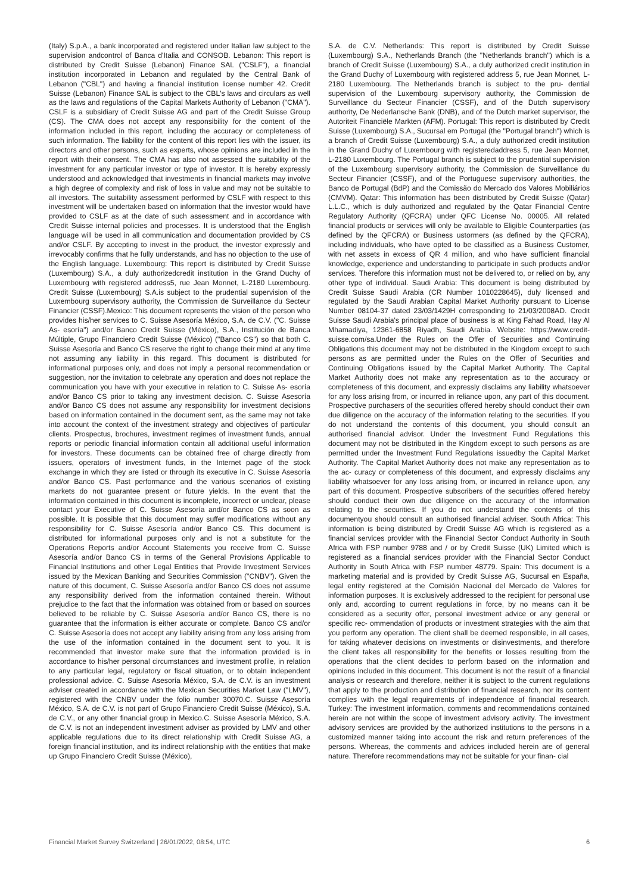(Italy) S.p.A., a bank incorporated and registered under Italian law subject to the supervision andcontrol of Banca d'Italia and CONSOB. Lebanon: This report is distributed by Credit Suisse (Lebanon) Finance SAL ("CSLF"), a financial institution incorporated in Lebanon and regulated by the Central Bank of Lebanon ("CBL") and having a financial institution license number 42. Credit Suisse (Lebanon) Finance SAL is subject to the CBL's laws and circulars as well as the laws and regulations of the Capital Markets Authority of Lebanon ("CMA"). CSLF is a subsidiary of Credit Suisse AG and part of the Credit Suisse Group (CS). The CMA does not accept any responsibility for the content of the information included in this report, including the accuracy or completeness of such information. The liability for the content of this report lies with the issuer, its directors and other persons, such as experts, whose opinions are included in the report with their consent. The CMA has also not assessed the suitability of the investment for any particular investor or type of investor. It is hereby expressly understood and acknowledged that investments in financial markets may involve a high degree of complexity and risk of loss in value and may not be suitable to all investors. The suitability assessment performed by CSLF with respect to this investment will be undertaken based on information that the investor would have provided to CSLF as at the date of such assessment and in accordance with Credit Suisse internal policies and processes. It is understood that the English language will be used in all communication and documentation provided by CS and/or CSLF. By accepting to invest in the product, the investor expressly and irrevocably confirms that he fully understands, and has no objection to the use of the English language. Luxembourg: This report is distributed by Credit Suisse (Luxembourg) S.A., a duly authorizedcredit institution in the Grand Duchy of Luxembourg with registered address5, rue Jean Monnet, L-2180 Luxembourg. Credit Suisse (Luxembourg) S.A.is subject to the prudential supervision of the Luxembourg supervisory authority, the Commission de Surveillance du Secteur Financier (CSSF).Mexico: This document represents the vision of the person who provides his/her services to C. Suisse Asesoría México, S.A. de C.V. ("C. Suisse As- esoría") and/or Banco Credit Suisse (México), S.A., Institución de Banca Múltiple, Grupo Financiero Credit Suisse (México) ("Banco CS") so that both C. Suisse Asesoría and Banco CS reserve the right to change their mind at any time not assuming any liability in this regard. This document is distributed for informational purposes only, and does not imply a personal recommendation or suggestion, nor the invitation to celebrate any operation and does not replace the communication you have with your executive in relation to C. Suisse As- esoría and/or Banco CS prior to taking any investment decision. C. Suisse Asesoría and/or Banco CS does not assume any responsibility for investment decisions based on information contained in the document sent, as the same may not take into account the context of the investment strategy and objectives of particular clients. Prospectus, brochures, investment regimes of investment funds, annual reports or periodic financial information contain all additional useful information for investors. These documents can be obtained free of charge directly from issuers, operators of investment funds, in the Internet page of the stock exchange in which they are listed or through its executive in C. Suisse Asesoría and/or Banco CS. Past performance and the various scenarios of existing markets do not guarantee present or future yields. In the event that the information contained in this document is incomplete, incorrect or unclear, please contact your Executive of C. Suisse Asesoría and/or Banco CS as soon as possible. It is possible that this document may suffer modifications without any responsibility for C. Suisse Asesoría and/or Banco CS. This document is distributed for informational purposes only and is not a substitute for the Operations Reports and/or Account Statements you receive from C. Suisse Asesoría and/or Banco CS in terms of the General Provisions Applicable to Financial Institutions and other Legal Entities that Provide Investment Services issued by the Mexican Banking and Securities Commission ("CNBV"). Given the nature of this document, C. Suisse Asesoría and/or Banco CS does not assume any responsibility derived from the information contained therein. Without prejudice to the fact that the information was obtained from or based on sources believed to be reliable by C. Suisse Asesoría and/or Banco CS, there is no guarantee that the information is either accurate or complete. Banco CS and/or C. Suisse Asesoría does not accept any liability arising from any loss arising from the use of the information contained in the document sent to you. It is recommended that investor make sure that the information provided is in accordance to his/her personal circumstances and investment profile, in relation to any particular legal, regulatory or fiscal situation, or to obtain independent professional advice. C. Suisse Asesoría México, S.A. de C.V. is an investment adviser created in accordance with the Mexican Securities Market Law ("LMV"), registered with the CNBV under the folio number 30070.C. Suisse Asesoría México, S.A. de C.V. is not part of Grupo Financiero Credit Suisse (México), S.A. de C.V., or any other financial group in Mexico.C. Suisse Asesoría México, S.A. de C.V. is not an independent investment adviser as provided by LMV and other applicable regulations due to its direct relationship with Credit Suisse AG, a foreign financial institution, and its indirect relationship with the entities that make up Grupo Financiero Credit Suisse (México),
S.A. de C.V. Netherlands: This report is distributed by Credit Suisse (Luxembourg) S.A., Netherlands Branch (the "Netherlands branch") which is a branch of Credit Suisse (Luxembourg) S.A., a duly authorized credit institution in the Grand Duchy of Luxembourg with registered address 5, rue Jean Monnet, L-2180 Luxembourg. The Netherlands branch is subject to the pru- dential supervision of the Luxembourg supervisory authority, the Commission de Surveillance du Secteur Financier (CSSF), and of the Dutch supervisory authority, De Nederlansche Bank (DNB), and of the Dutch market supervisor, the Autoriteit Financiële Markten (AFM). Portugal: This report is distributed by Credit Suisse (Luxembourg) S.A., Sucursal em Portugal (the "Portugal branch") which is a branch of Credit Suisse (Luxembourg) S.A., a duly authorized credit institution in the Grand Duchy of Luxembourg with registeredaddress 5, rue Jean Monnet, L-2180 Luxembourg. The Portugal branch is subject to the prudential supervision of the Luxembourg supervisory authority, the Commission de Surveillance du Secteur Financier (CSSF), and of the Portuguese supervisory authorities, the Banco de Portugal (BdP) and the Comissão do Mercado dos Valores Mobiliários (CMVM). Qatar: This information has been distributed by Credit Suisse (Qatar) L.L.C., which is duly authorized and regulated by the Qatar Financial Centre Regulatory Authority (QFCRA) under QFC License No. 00005. All related financial products or services will only be available to Eligible Counterparties (as defined by the QFCRA) or Business ustormers (as defined by the QFCRA), including individuals, who have opted to be classified as a Business Customer, with net assets in excess of QR 4 million, and who have sufficient financial knowledge, experience and understanding to participate in such products and/or services. Therefore this information must not be delivered to, or relied on by, any other type of individual. Saudi Arabia: This document is being distributed by Credit Suisse Saudi Arabia (CR Number 1010228645), duly licensed and regulated by the Saudi Arabian Capital Market Authority pursuant to License Number 08104-37 dated 23/03/1429H corresponding to 21/03/2008AD. Credit Suisse Saudi Arabia's principal place of business is at King Fahad Road, Hay Al Mhamadiya, 12361-6858 Riyadh, Saudi Arabia. Website: https://www.credit-suisse.com/sa.Under the Rules on the Offer of Securities and Continuing Obligations this document may not be distributed in the Kingdom except to such persons as are permitted under the Rules on the Offer of Securities and Continuing Obligations issued by the Capital Market Authority. The Capital Market Authority does not make any representation as to the accuracy or completeness of this document, and expressly disclaims any liability whatsoever for any loss arising from, or incurred in reliance upon, any part of this document. Prospective purchasers of the securities offered hereby should conduct their own due diligence on the accuracy of the information relating to the securities. If you do not understand the contents of this document, you should consult an authorised financial advisor. Under the Investment Fund Regulations this document may not be distributed in the Kingdom except to such persons as are permitted under the Investment Fund Regulations issuedby the Capital Market Authority. The Capital Market Authority does not make any representation as to the ac- curacy or completeness of this document, and expressly disclaims any liability whatsoever for any loss arising from, or incurred in reliance upon, any part of this document. Prospective subscribers of the securities offered hereby should conduct their own due diligence on the accuracy of the information relating to the securities. If you do not understand the contents of this documentyou should consult an authorised financial adviser. South Africa: This information is being distributed by Credit Suisse AG which is registered as a financial services provider with the Financial Sector Conduct Authority in South Africa with FSP number 9788 and / or by Credit Suisse (UK) Limited which is registered as a financial services provider with the Financial Sector Conduct Authority in South Africa with FSP number 48779. Spain: This document is a marketing material and is provided by Credit Suisse AG, Sucursal en España, legal entity registered at the Comisión Nacional del Mercado de Valores for information purposes. It is exclusively addressed to the recipient for personal use only and, according to current regulations in force, by no means can it be considered as a security offer, personal investment advice or any general or specific rec- ommendation of products or investment strategies with the aim that you perform any operation. The client shall be deemed responsible, in all cases, for taking whatever decisions on investments or disinvestments, and therefore the client takes all responsibility for the benefits or losses resulting from the operations that the client decides to perform based on the information and opinions included in this document. This document is not the result of a financial analysis or research and therefore, neither it is subject to the current regulations that apply to the production and distribution of financial research, nor its content complies with the legal requirements of independence of financial research. Turkey: The investment information, comments and recommendations contained herein are not within the scope of investment advisory activity. The investment advisory services are provided by the authorized institutions to the persons in a customized manner taking into account the risk and return preferences of the persons. Whereas, the comments and advices included herein are of general nature. Therefore recommendations may not be suitable for your finan- cial
Financial Market Survey Switzerland | 26/01/2022, 08:54, UTC 6